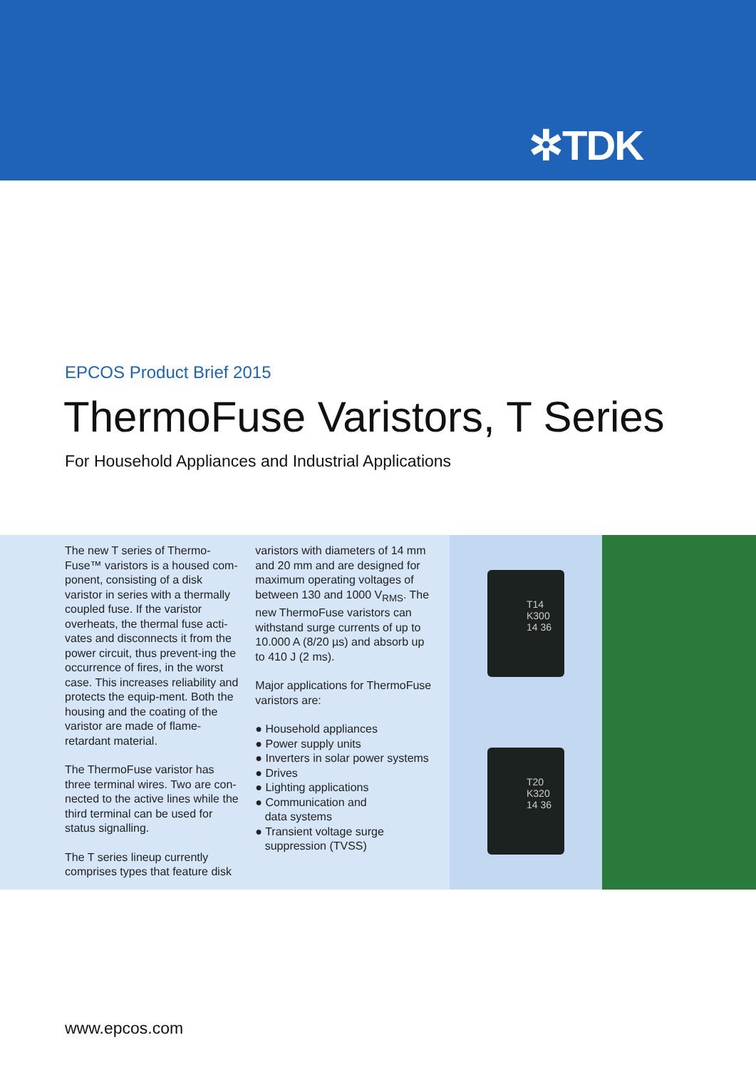✲TDK
EPCOS Product Brief 2015
ThermoFuse Varistors, T Series
For Household Appliances and Industrial Applications
The new T series of Thermo-Fuse™ varistors is a housed com-ponent, consisting of a disk varistor in series with a thermally coupled fuse. If the varistor overheats, the thermal fuse acti-vates and disconnects it from the power circuit, thus prevent-ing the occurrence of fires, in the worst case. This increases reliability and protects the equip-ment. Both the housing and the coating of the varistor are made of flame-retardant material.
The ThermoFuse varistor has three terminal wires. Two are con-nected to the active lines while the third terminal can be used for status signalling.
The T series lineup currently comprises types that feature disk
varistors with diameters of 14 mm and 20 mm and are designed for maximum operating voltages of between 130 and 1000 V<sub>RMS</sub>. The new ThermoFuse varistors can withstand surge currents of up to 10.000 A (8/20 µs) and absorb up to 410 J (2 ms).
Major applications for ThermoFuse varistors are:
● Household appliances
● Power supply units
● Inverters in solar power systems
● Drives
● Lighting applications
● Communication and
data systems
● Transient voltage surge
suppression (TVSS)
T14
K300
14 36
T20
K320
14 36
www.epcos.com